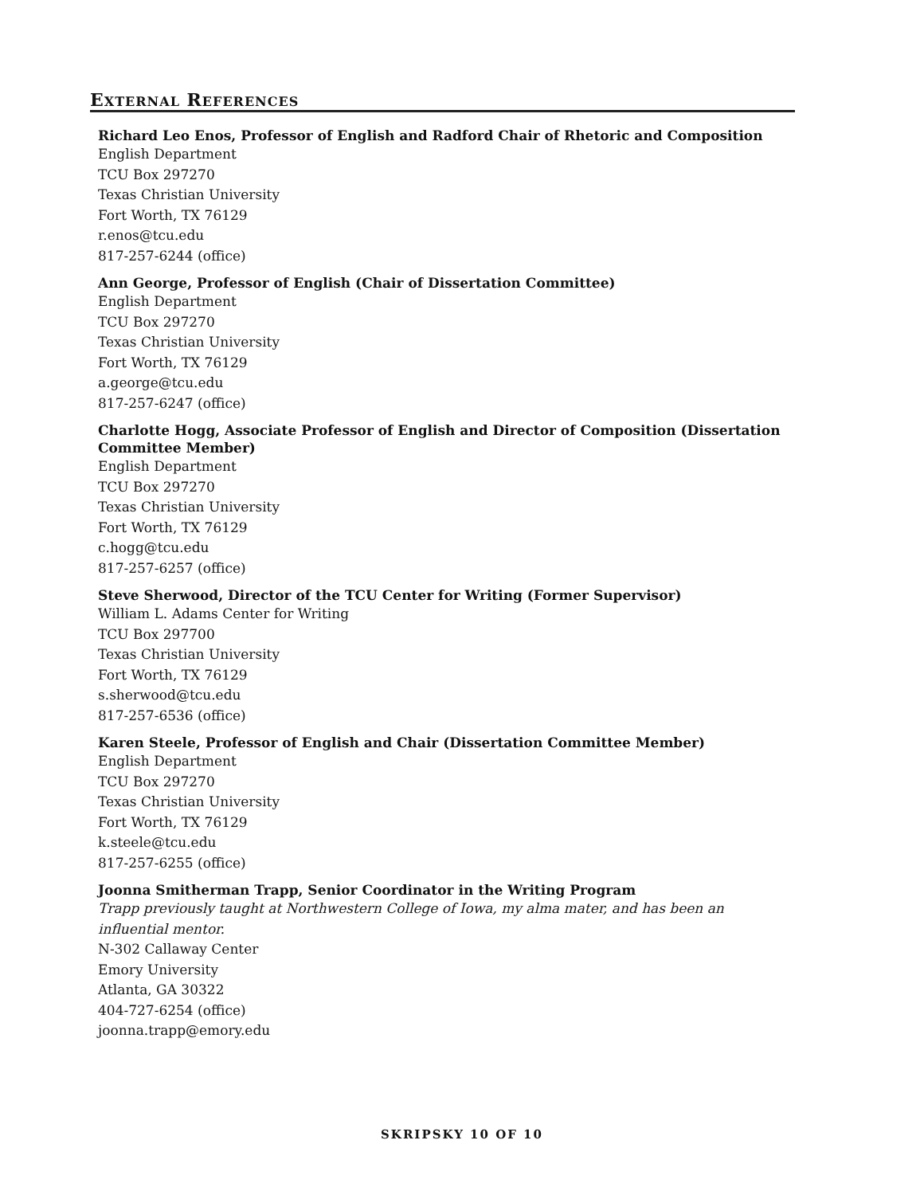EXTERNAL REFERENCES
Richard Leo Enos, Professor of English and Radford Chair of Rhetoric and Composition
English Department
TCU Box 297270
Texas Christian University
Fort Worth, TX 76129
r.enos@tcu.edu
817-257-6244 (office)
Ann George, Professor of English (Chair of Dissertation Committee)
English Department
TCU Box 297270
Texas Christian University
Fort Worth, TX 76129
a.george@tcu.edu
817-257-6247 (office)
Charlotte Hogg, Associate Professor of English and Director of Composition (Dissertation Committee Member)
English Department
TCU Box 297270
Texas Christian University
Fort Worth, TX 76129
c.hogg@tcu.edu
817-257-6257 (office)
Steve Sherwood, Director of the TCU Center for Writing (Former Supervisor)
William L. Adams Center for Writing
TCU Box 297700
Texas Christian University
Fort Worth, TX 76129
s.sherwood@tcu.edu
817-257-6536 (office)
Karen Steele, Professor of English and Chair (Dissertation Committee Member)
English Department
TCU Box 297270
Texas Christian University
Fort Worth, TX 76129
k.steele@tcu.edu
817-257-6255 (office)
Joonna Smitherman Trapp, Senior Coordinator in the Writing Program
Trapp previously taught at Northwestern College of Iowa, my alma mater, and has been an influential mentor.
N-302 Callaway Center
Emory University
Atlanta, GA 30322
404-727-6254 (office)
joonna.trapp@emory.edu
SKRIPSKY 10 OF 10